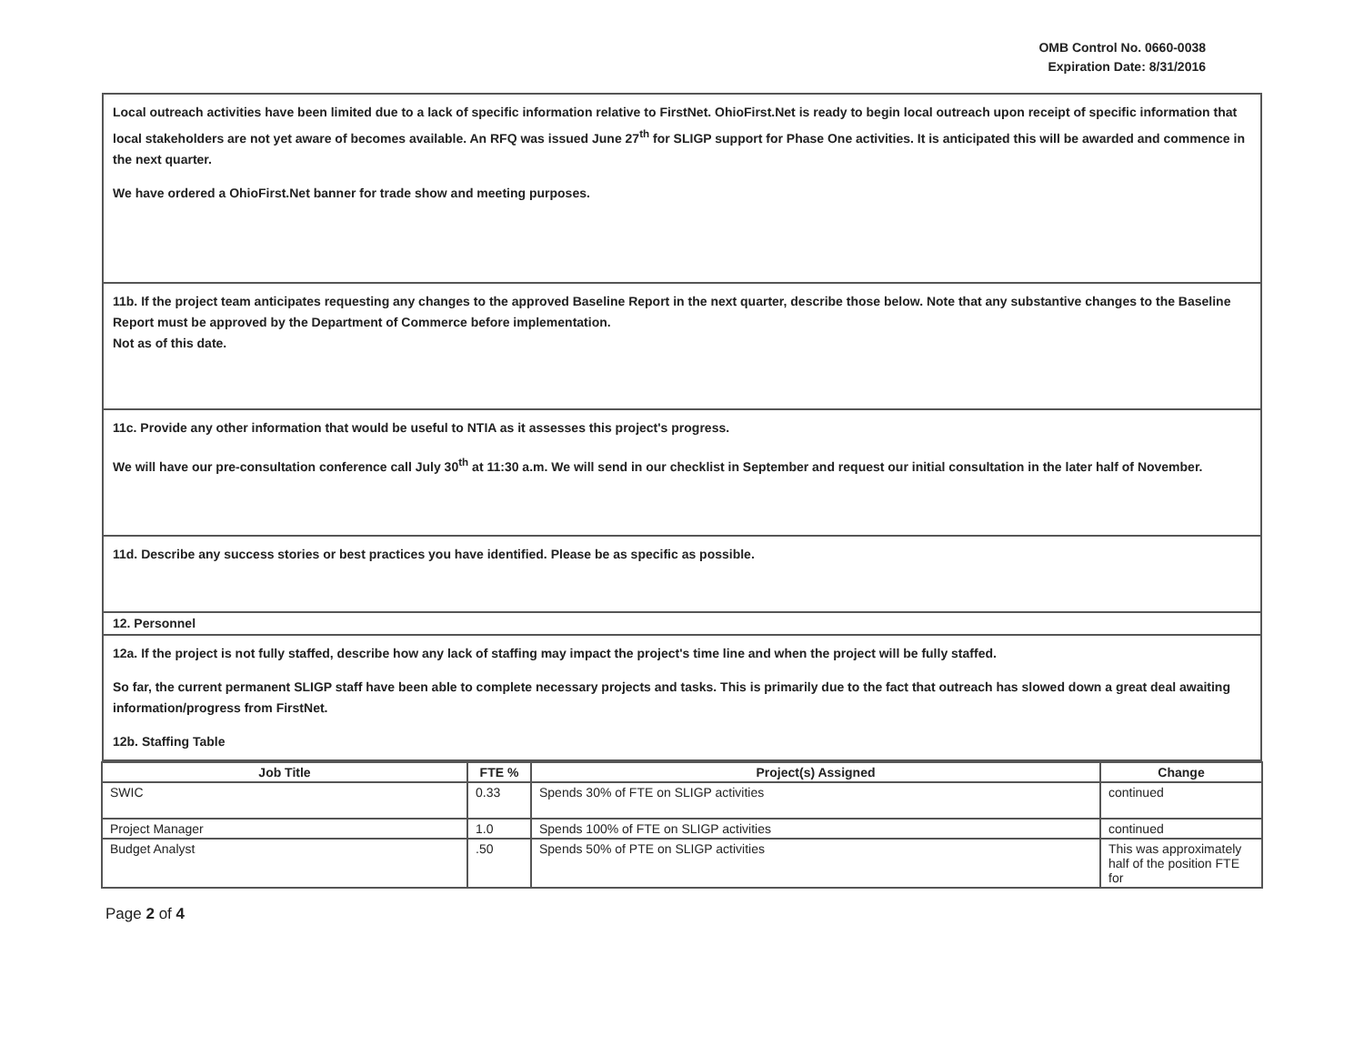OMB Control No. 0660-0038
Expiration Date: 8/31/2016
Local outreach activities have been limited due to a lack of specific information relative to FirstNet. OhioFirst.Net is ready to begin local outreach upon receipt of specific information that local stakeholders are not yet aware of becomes available. An RFQ was issued June 27<sup>th</sup> for SLIGP support for Phase One activities. It is anticipated this will be awarded and commence in the next quarter.
We have ordered a OhioFirst.Net banner for trade show and meeting purposes.
11b. If the project team anticipates requesting any changes to the approved Baseline Report in the next quarter, describe those below. Note that any substantive changes to the Baseline Report must be approved by the Department of Commerce before implementation.
Not as of this date.
11c. Provide any other information that would be useful to NTIA as it assesses this project's progress.
We will have our pre-consultation conference call July 30<sup>th</sup> at 11:30 a.m. We will send in our checklist in September and request our initial consultation in the later half of November.
11d. Describe any success stories or best practices you have identified. Please be as specific as possible.
12. Personnel
12a. If the project is not fully staffed, describe how any lack of staffing may impact the project's time line and when the project will be fully staffed.
So far, the current permanent SLIGP staff have been able to complete necessary projects and tasks. This is primarily due to the fact that outreach has slowed down a great deal awaiting information/progress from FirstNet.
12b. Staffing Table
| Job Title | FTE % | Project(s) Assigned | Change |
| --- | --- | --- | --- |
| SWIC | 0.33 | Spends 30% of FTE on SLIGP activities | continued |
| Project Manager | 1.0 | Spends 100% of FTE on SLIGP activities | continued |
| Budget Analyst | .50 | Spends 50% of PTE on SLIGP activities | This was approximately half of the position FTE for |
Page 2 of 4